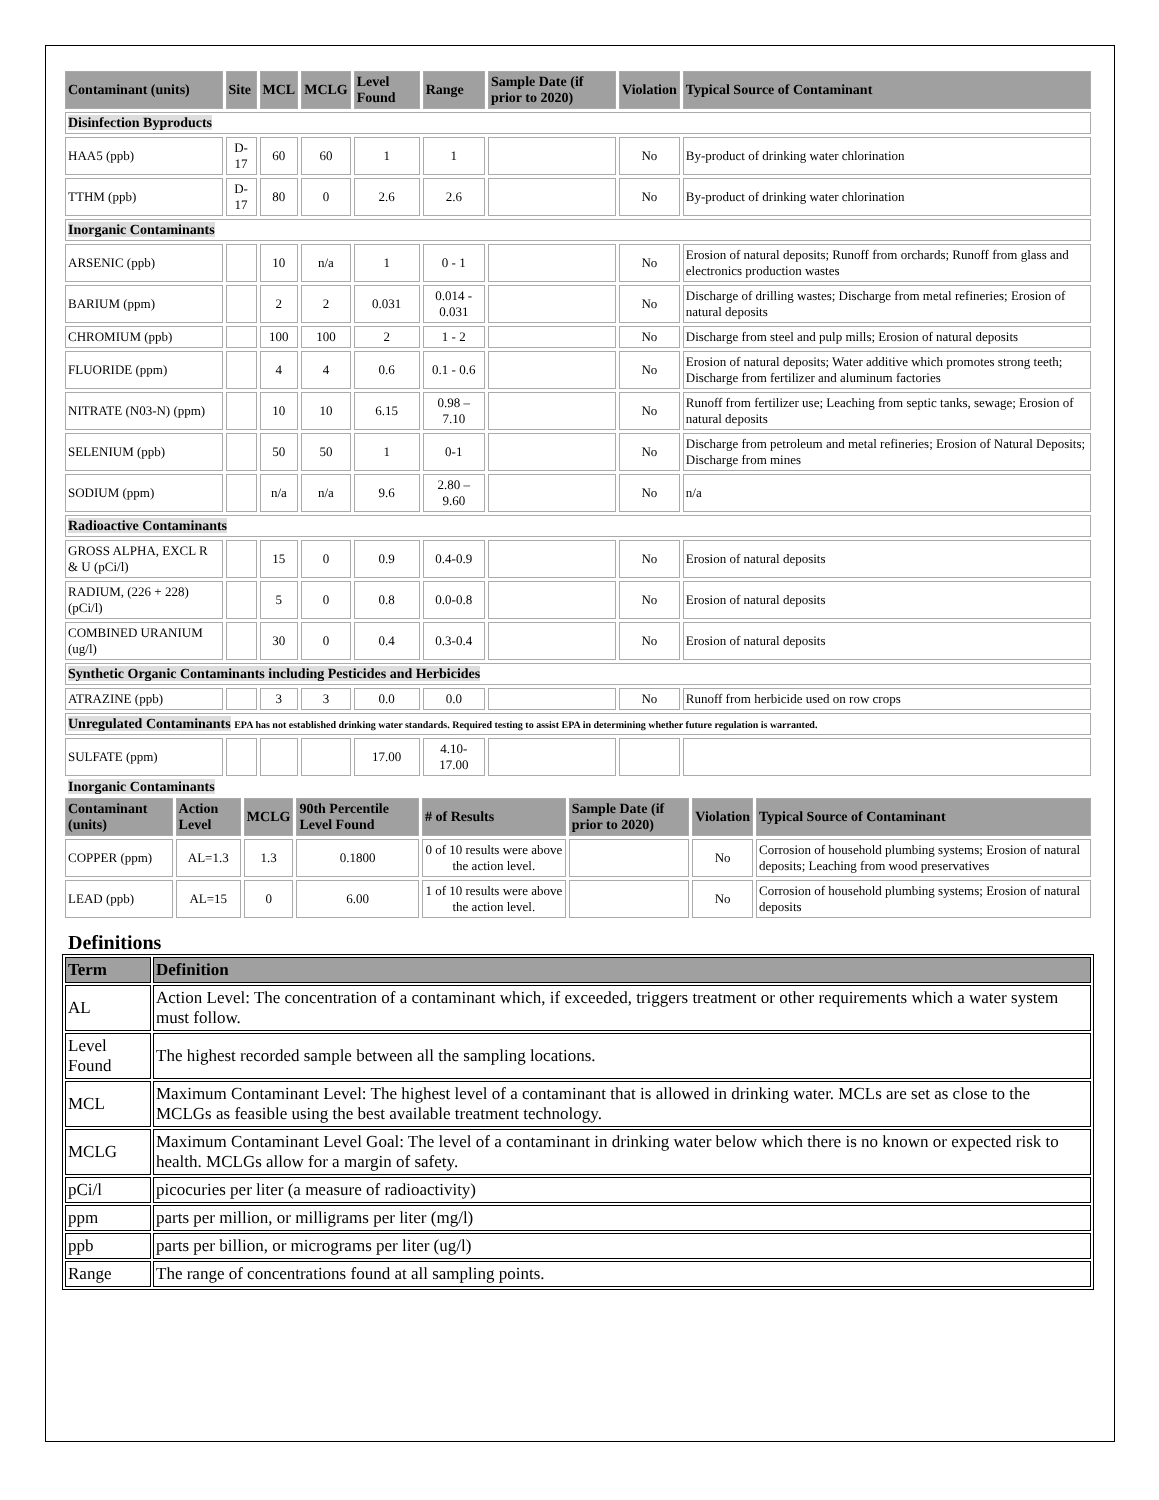| Contaminant (units) | Site | MCL | MCLG | Level Found | Range | Sample Date (if prior to 2020) | Violation | Typical Source of Contaminant |
| --- | --- | --- | --- | --- | --- | --- | --- | --- |
| Disinfection Byproducts | | | | | | | | |
| HAA5 (ppb) | D-17 | 60 | 60 | 1 | 1 | | No | By-product of drinking water chlorination |
| TTHM (ppb) | D-17 | 80 | 0 | 2.6 | 2.6 | | No | By-product of drinking water chlorination |
| Inorganic Contaminants | | | | | | | | |
| ARSENIC (ppb) | | 10 | n/a | 1 | 0 - 1 | | No | Erosion of natural deposits; Runoff from orchards; Runoff from glass and electronics production wastes |
| BARIUM (ppm) | | 2 | 2 | 0.031 | 0.014 - 0.031 | | No | Discharge of drilling wastes; Discharge from metal refineries; Erosion of natural deposits |
| CHROMIUM (ppb) | | 100 | 100 | 2 | 1 - 2 | | No | Discharge from steel and pulp mills; Erosion of natural deposits |
| FLUORIDE (ppm) | | 4 | 4 | 0.6 | 0.1 - 0.6 | | No | Erosion of natural deposits; Water additive which promotes strong teeth; Discharge from fertilizer and aluminum factories |
| NITRATE (N03-N) (ppm) | | 10 | 10 | 6.15 | 0.98 – 7.10 | | No | Runoff from fertilizer use; Leaching from septic tanks, sewage; Erosion of natural deposits |
| SELENIUM (ppb) | | 50 | 50 | 1 | 0-1 | | No | Discharge from petroleum and metal refineries; Erosion of Natural Deposits; Discharge from mines |
| SODIUM (ppm) | | n/a | n/a | 9.6 | 2.80 – 9.60 | | No | n/a |
| Radioactive Contaminants | | | | | | | | |
| GROSS ALPHA, EXCL R & U (pCi/l) | | 15 | 0 | 0.9 | 0.4-0.9 | | No | Erosion of natural deposits |
| RADIUM, (226 + 228) (pCi/l) | | 5 | 0 | 0.8 | 0.0-0.8 | | No | Erosion of natural deposits |
| COMBINED URANIUM (ug/l) | | 30 | 0 | 0.4 | 0.3-0.4 | | No | Erosion of natural deposits |
| Synthetic Organic Contaminants including Pesticides and Herbicides | | | | | | | | |
| ATRAZINE (ppb) | | 3 | 3 | 0.0 | 0.0 | | No | Runoff from herbicide used on row crops |
| Unregulated Contaminants EPA has not established drinking water standards. Required testing to assist EPA in determining whether future regulation is warranted. | | | | | | | | |
| SULFATE (ppm) | | | | 17.00 | 4.10-17.00 | | | |
Inorganic Contaminants
| Contaminant (units) | Action Level | MCLG | 90th Percentile Level Found | # of Results | Sample Date (if prior to 2020) | Violation | Typical Source of Contaminant |
| --- | --- | --- | --- | --- | --- | --- | --- |
| COPPER (ppm) | AL=1.3 | 1.3 | 0.1800 | 0 of 10 results were above the action level. | | No | Corrosion of household plumbing systems; Erosion of natural deposits; Leaching from wood preservatives |
| LEAD (ppb) | AL=15 | 0 | 6.00 | 1 of 10 results were above the action level. | | No | Corrosion of household plumbing systems; Erosion of natural deposits |
Definitions
| Term | Definition |
| --- | --- |
| AL | Action Level: The concentration of a contaminant which, if exceeded, triggers treatment or other requirements which a water system must follow. |
| Level Found | The highest recorded sample between all the sampling locations. |
| MCL | Maximum Contaminant Level: The highest level of a contaminant that is allowed in drinking water. MCLs are set as close to the MCLGs as feasible using the best available treatment technology. |
| MCLG | Maximum Contaminant Level Goal: The level of a contaminant in drinking water below which there is no known or expected risk to health. MCLGs allow for a margin of safety. |
| pCi/l | picocuries per liter (a measure of radioactivity) |
| ppm | parts per million, or milligrams per liter (mg/l) |
| ppb | parts per billion, or micrograms per liter (ug/l) |
| Range | The range of concentrations found at all sampling points. |